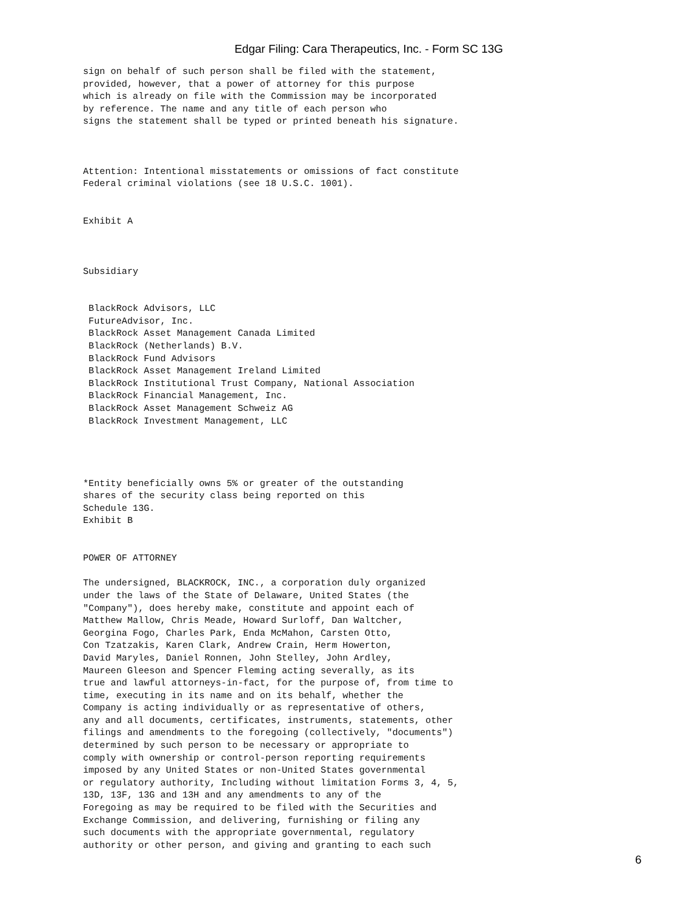Edgar Filing: Cara Therapeutics, Inc. - Form SC 13G
sign on behalf of such person shall be filed with the statement,
provided, however, that a power of attorney for this purpose
which is already on file with the Commission may be incorporated
by reference. The name and any title of each person who
signs the statement shall be typed or printed beneath his signature.



Attention: Intentional misstatements or omissions of fact constitute
Federal criminal violations (see 18 U.S.C. 1001).


Exhibit A



Subsidiary


 BlackRock Advisors, LLC
 FutureAdvisor, Inc.
 BlackRock Asset Management Canada Limited
 BlackRock (Netherlands) B.V.
 BlackRock Fund Advisors
 BlackRock Asset Management Ireland Limited
 BlackRock Institutional Trust Company, National Association
 BlackRock Financial Management, Inc.
 BlackRock Asset Management Schweiz AG
 BlackRock Investment Management, LLC




*Entity beneficially owns 5% or greater of the outstanding
shares of the security class being reported on this
Schedule 13G.
Exhibit B


POWER OF ATTORNEY

The undersigned, BLACKROCK, INC., a corporation duly organized
under the laws of the State of Delaware, United States (the
"Company"), does hereby make, constitute and appoint each of
Matthew Mallow, Chris Meade, Howard Surloff, Dan Waltcher,
Georgina Fogo, Charles Park, Enda McMahon, Carsten Otto,
Con Tzatzakis, Karen Clark, Andrew Crain, Herm Howerton,
David Maryles, Daniel Ronnen, John Stelley, John Ardley,
Maureen Gleeson and Spencer Fleming acting severally, as its
true and lawful attorneys-in-fact, for the purpose of, from time to
time, executing in its name and on its behalf, whether the
Company is acting individually or as representative of others,
any and all documents, certificates, instruments, statements, other
filings and amendments to the foregoing (collectively, "documents")
determined by such person to be necessary or appropriate to
comply with ownership or control-person reporting requirements
imposed by any United States or non-United States governmental
or regulatory authority, Including without limitation Forms 3, 4, 5,
13D, 13F, 13G and 13H and any amendments to any of the
Foregoing as may be required to be filed with the Securities and
Exchange Commission, and delivering, furnishing or filing any
such documents with the appropriate governmental, regulatory
authority or other person, and giving and granting to each such
6